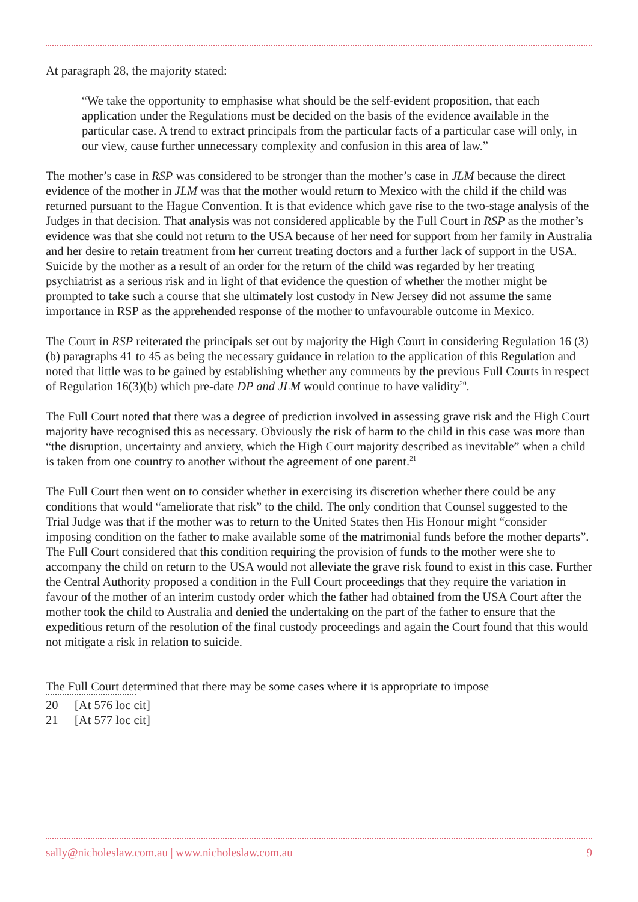At paragraph 28, the majority stated:
“We take the opportunity to emphasise what should be the self-evident proposition, that each application under the Regulations must be decided on the basis of the evidence available in the particular case. A trend to extract principals from the particular facts of a particular case will only, in our view, cause further unnecessary complexity and confusion in this area of law.”
The mother’s case in RSP was considered to be stronger than the mother’s case in JLM because the direct evidence of the mother in JLM was that the mother would return to Mexico with the child if the child was returned pursuant to the Hague Convention. It is that evidence which gave rise to the two-stage analysis of the Judges in that decision. That analysis was not considered applicable by the Full Court in RSP as the mother’s evidence was that she could not return to the USA because of her need for support from her family in Australia and her desire to retain treatment from her current treating doctors and a further lack of support in the USA. Suicide by the mother as a result of an order for the return of the child was regarded by her treating psychiatrist as a serious risk and in light of that evidence the question of whether the mother might be prompted to take such a course that she ultimately lost custody in New Jersey did not assume the same importance in RSP as the apprehended response of the mother to unfavourable outcome in Mexico.
The Court in RSP reiterated the principals set out by majority the High Court in considering Regulation 16 (3)(b) paragraphs 41 to 45 as being the necessary guidance in relation to the application of this Regulation and noted that little was to be gained by establishing whether any comments by the previous Full Courts in respect of Regulation 16(3)(b) which pre-date DP and JLM would continue to have validity<sup>20</sup>.
The Full Court noted that there was a degree of prediction involved in assessing grave risk and the High Court majority have recognised this as necessary. Obviously the risk of harm to the child in this case was more than “the disruption, uncertainty and anxiety, which the High Court majority described as inevitable” when a child is taken from one country to another without the agreement of one parent.<sup>21</sup>
The Full Court then went on to consider whether in exercising its discretion whether there could be any conditions that would “ameliorate that risk” to the child. The only condition that Counsel suggested to the Trial Judge was that if the mother was to return to the United States then His Honour might “consider imposing condition on the father to make available some of the matrimonial funds before the mother departs”. The Full Court considered that this condition requiring the provision of funds to the mother were she to accompany the child on return to the USA would not alleviate the grave risk found to exist in this case. Further the Central Authority proposed a condition in the Full Court proceedings that they require the variation in favour of the mother of an interim custody order which the father had obtained from the USA Court after the mother took the child to Australia and denied the undertaking on the part of the father to ensure that the expeditious return of the resolution of the final custody proceedings and again the Court found that this would not mitigate a risk in relation to suicide.
The Full Court determined that there may be some cases where it is appropriate to impose
20 [At 576 loc cit]
21 [At 577 loc cit]
sally@nicholeslaw.com.au | www.nicholeslaw.com.au 9